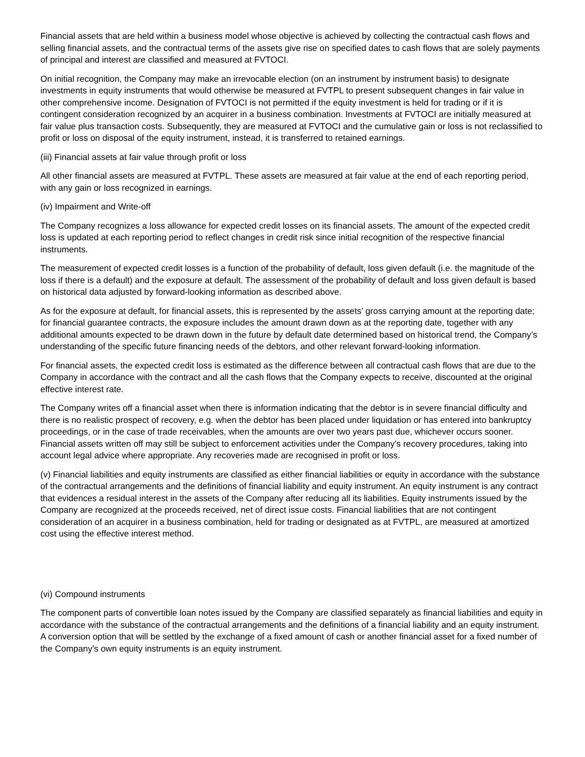Financial assets that are held within a business model whose objective is achieved by collecting the contractual cash flows and selling financial assets, and the contractual terms of the assets give rise on specified dates to cash flows that are solely payments of principal and interest are classified and measured at FVTOCI.
On initial recognition, the Company may make an irrevocable election (on an instrument by instrument basis) to designate investments in equity instruments that would otherwise be measured at FVTPL to present subsequent changes in fair value in other comprehensive income. Designation of FVTOCI is not permitted if the equity investment is held for trading or if it is contingent consideration recognized by an acquirer in a business combination. Investments at FVTOCI are initially measured at fair value plus transaction costs. Subsequently, they are measured at FVTOCI and the cumulative gain or loss is not reclassified to profit or loss on disposal of the equity instrument, instead, it is transferred to retained earnings.
(iii) Financial assets at fair value through profit or loss
All other financial assets are measured at FVTPL. These assets are measured at fair value at the end of each reporting period, with any gain or loss recognized in earnings.
(iv) Impairment and Write-off
The Company recognizes a loss allowance for expected credit losses on its financial assets. The amount of the expected credit loss is updated at each reporting period to reflect changes in credit risk since initial recognition of the respective financial instruments.
The measurement of expected credit losses is a function of the probability of default, loss given default (i.e. the magnitude of the loss if there is a default) and the exposure at default. The assessment of the probability of default and loss given default is based on historical data adjusted by forward-looking information as described above.
As for the exposure at default, for financial assets, this is represented by the assets’ gross carrying amount at the reporting date; for financial guarantee contracts, the exposure includes the amount drawn down as at the reporting date, together with any additional amounts expected to be drawn down in the future by default date determined based on historical trend, the Company’s understanding of the specific future financing needs of the debtors, and other relevant forward-looking information.
For financial assets, the expected credit loss is estimated as the difference between all contractual cash flows that are due to the Company in accordance with the contract and all the cash flows that the Company expects to receive, discounted at the original effective interest rate.
The Company writes off a financial asset when there is information indicating that the debtor is in severe financial difficulty and there is no realistic prospect of recovery, e.g. when the debtor has been placed under liquidation or has entered into bankruptcy proceedings, or in the case of trade receivables, when the amounts are over two years past due, whichever occurs sooner. Financial assets written off may still be subject to enforcement activities under the Company’s recovery procedures, taking into account legal advice where appropriate. Any recoveries made are recognised in profit or loss.
(v) Financial liabilities and equity instruments are classified as either financial liabilities or equity in accordance with the substance of the contractual arrangements and the definitions of financial liability and equity instrument. An equity instrument is any contract that evidences a residual interest in the assets of the Company after reducing all its liabilities. Equity instruments issued by the Company are recognized at the proceeds received, net of direct issue costs. Financial liabilities that are not contingent consideration of an acquirer in a business combination, held for trading or designated as at FVTPL, are measured at amortized cost using the effective interest method.
(vi) Compound instruments
The component parts of convertible loan notes issued by the Company are classified separately as financial liabilities and equity in accordance with the substance of the contractual arrangements and the definitions of a financial liability and an equity instrument. A conversion option that will be settled by the exchange of a fixed amount of cash or another financial asset for a fixed number of the Company’s own equity instruments is an equity instrument.